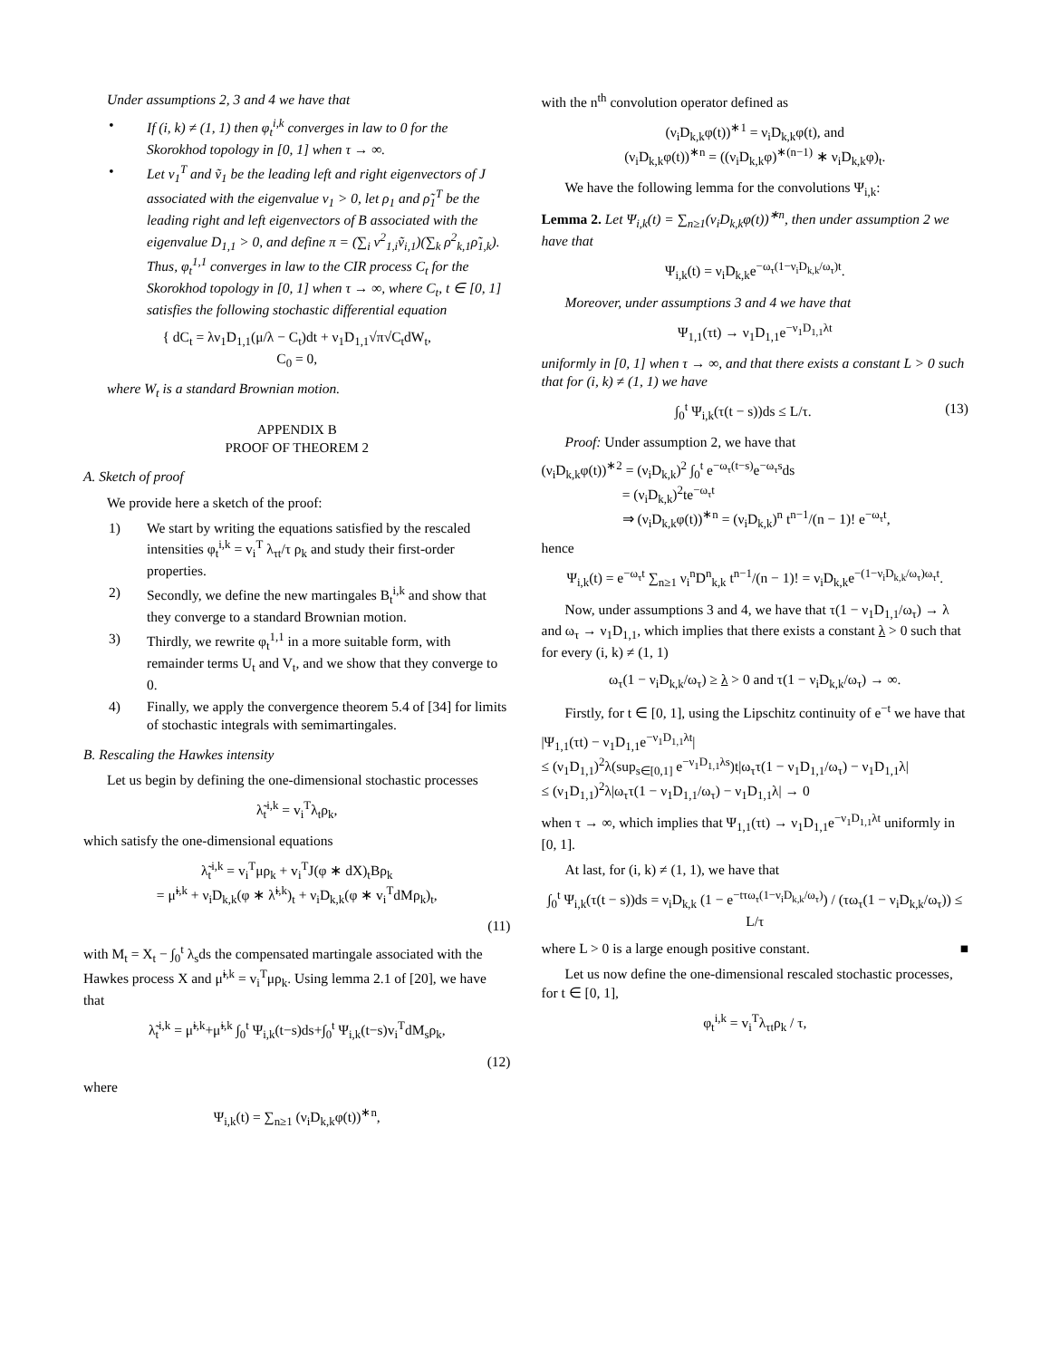Under assumptions 2, 3 and 4 we have that
• If (i, k) ≠ (1, 1) then φ<sub>t</sub><sup>i,k</sup> converges in law to 0 for the Skorokhod topology in [0, 1] when τ → ∞.
• Let v<sub>1</sub><sup>T</sup> and ṽ<sub>1</sub> be the leading left and right eigenvectors of J associated with the eigenvalue ν<sub>1</sub> > 0, let ρ<sub>1</sub> and ρ̃<sub>1</sub><sup>T</sup> be the leading right and left eigenvectors of B associated with the eigenvalue D<sub>1,1</sub> > 0, and define π = (∑<sub>i</sub> v<sup>2</sup><sub>1,i</sub>ṽ<sub>i,1</sub>)(∑<sub>k</sub> ρ<sup>2</sup><sub>k,1</sub>ρ̃<sub>1,k</sub>).
Thus, φ<sub>t</sub><sup>1,1</sup> converges in law to the CIR process C<sub>t</sub> for the Skorokhod topology in [0, 1] when τ → ∞, where C<sub>t</sub>, t ∈ [0, 1] satisfies the following stochastic differential equation
{ dC<sub>t</sub> = λν<sub>1</sub>D<sub>1,1</sub>(μ/λ − C<sub>t</sub>)dt + ν<sub>1</sub>D<sub>1,1</sub>√π√C<sub>t</sub>dW<sub>t</sub>,
C<sub>0</sub> = 0,
where W<sub>t</sub> is a standard Brownian motion.
APPENDIX B
PROOF OF THEOREM 2
A. Sketch of proof
We provide here a sketch of the proof:
1) We start by writing the equations satisfied by the rescaled intensities φ<sub>t</sub><sup>i,k</sup> = v<sub>i</sub><sup>T</sup> λ<sub>τt</sub>/τ ρ<sub>k</sub> and study their first-order properties.
2) Secondly, we define the new martingales B<sub>t</sub><sup>i,k</sup> and show that they converge to a standard Brownian motion.
3) Thirdly, we rewrite φ<sub>t</sub><sup>1,1</sup> in a more suitable form, with remainder terms U<sub>t</sub> and V<sub>t</sub>, and we show that they converge to 0.
4) Finally, we apply the convergence theorem 5.4 of [34] for limits of stochastic integrals with semimartingales.
B. Rescaling the Hawkes intensity
Let us begin by defining the one-dimensional stochastic processes
λ̃<sub>t</sub><sup>i,k</sup> = v<sub>i</sub><sup>T</sup>λ<sub>t</sub>ρ<sub>k</sub>,
which satisfy the one-dimensional equations
λ̃<sub>t</sub><sup>i,k</sup> = v<sub>i</sub><sup>T</sup>μρ<sub>k</sub> + v<sub>i</sub><sup>T</sup>J(φ ∗ dX)<sub>t</sub>Bρ<sub>k</sub>
= μ̃<sup>i,k</sup> + ν<sub>i</sub>D<sub>k,k</sub>(φ ∗ λ̃<sup>i,k</sup>)<sub>t</sub> + ν<sub>i</sub>D<sub>k,k</sub>(φ ∗ v<sub>i</sub><sup>T</sup>dMρ<sub>k</sub>)<sub>t</sub>,
(11)
with M<sub>t</sub> = X<sub>t</sub> − ∫<sub>0</sub><sup>t</sup> λ<sub>s</sub>ds the compensated martingale associated with the Hawkes process X and μ̃<sup>i,k</sup> = v<sub>i</sub><sup>T</sup>μρ<sub>k</sub>. Using lemma 2.1 of [20], we have that
λ̃<sub>t</sub><sup>i,k</sup> = μ̃<sup>i,k</sup>+μ̃<sup>i,k</sup> ∫<sub>0</sub><sup>t</sup> Ψ<sub>i,k</sub>(t−s)ds+∫<sub>0</sub><sup>t</sup> Ψ<sub>i,k</sub>(t−s)v<sub>i</sub><sup>T</sup>dM<sub>s</sub>ρ<sub>k</sub>,
(12)
where
Ψ<sub>i,k</sub>(t) = ∑<sub>n≥1</sub> (ν<sub>i</sub>D<sub>k,k</sub>φ(t))<sup>∗n</sup>,
with the n<sup>th</sup> convolution operator defined as
(ν<sub>i</sub>D<sub>k,k</sub>φ(t))<sup>∗1</sup> = ν<sub>i</sub>D<sub>k,k</sub>φ(t), and
(ν<sub>i</sub>D<sub>k,k</sub>φ(t))<sup>∗n</sup> = ((ν<sub>i</sub>D<sub>k,k</sub>φ)<sup>∗(n−1)</sup> ∗ ν<sub>i</sub>D<sub>k,k</sub>φ)<sub>t</sub>.
We have the following lemma for the convolutions Ψ<sub>i,k</sub>:
Lemma 2. Let Ψ<sub>i,k</sub>(t) = ∑<sub>n≥1</sub>(ν<sub>i</sub>D<sub>k,k</sub>φ(t))<sup>∗n</sup>, then under assumption 2 we have that
Ψ<sub>i,k</sub>(t) = ν<sub>i</sub>D<sub>k,k</sub>e<sup>−ω<sub>τ</sub>(1−ν<sub>i</sub>D<sub>k,k</sub>/ω<sub>τ</sub>)t</sup>.
Moreover, under assumptions 3 and 4 we have that
Ψ<sub>1,1</sub>(τt) → ν<sub>1</sub>D<sub>1,1</sub>e<sup>−ν<sub>1</sub>D<sub>1,1</sub>λt</sup>
uniformly in [0, 1] when τ → ∞, and that there exists a constant L > 0 such that for (i, k) ≠ (1, 1) we have
∫<sub>0</sub><sup>t</sup> Ψ<sub>i,k</sub>(τ(t − s))ds ≤ L/τ. (13)
Proof: Under assumption 2, we have that
(ν<sub>i</sub>D<sub>k,k</sub>φ(t))<sup>∗2</sup> = (ν<sub>i</sub>D<sub>k,k</sub>)<sup>2</sup> ∫<sub>0</sub><sup>t</sup> e<sup>−ω<sub>τ</sub>(t−s)</sup>e<sup>−ω<sub>τ</sub>s</sup>ds
= (ν<sub>i</sub>D<sub>k,k</sub>)<sup>2</sup>te<sup>−ω<sub>τ</sub>t</sup>
⇒ (ν<sub>i</sub>D<sub>k,k</sub>φ(t))<sup>∗n</sup> = (ν<sub>i</sub>D<sub>k,k</sub>)<sup>n</sup> t<sup>n−1</sup>/(n − 1)! e<sup>−ω<sub>τ</sub>t</sup>,
hence
Ψ<sub>i,k</sub>(t) = e<sup>−ω<sub>τ</sub>t</sup> ∑<sub>n≥1</sub> ν<sub>i</sub><sup>n</sup>D<sup>n</sup><sub>k,k</sub> t<sup>n−1</sup>/(n − 1)! = ν<sub>i</sub>D<sub>k,k</sub>e<sup>−(1−ν<sub>i</sub>D<sub>k,k</sub>/ω<sub>τ</sub>)ω<sub>τ</sub>t</sup>.
Now, under assumptions 3 and 4, we have that τ(1 − ν<sub>1</sub>D<sub>1,1</sub>/ω<sub>τ</sub>) → λ and ω<sub>τ</sub> → ν<sub>1</sub>D<sub>1,1</sub>, which implies that there exists a constant λ > 0 such that for every (i, k) ≠ (1, 1)
ω<sub>τ</sub>(1 − ν<sub>i</sub>D<sub>k,k</sub>/ω<sub>τ</sub>) ≥ λ > 0 and τ(1 − ν<sub>i</sub>D<sub>k,k</sub>/ω<sub>τ</sub>) → ∞.
Firstly, for t ∈ [0, 1], using the Lipschitz continuity of e<sup>−t</sup> we have that
|Ψ<sub>1,1</sub>(τt) − ν<sub>1</sub>D<sub>1,1</sub>e<sup>−ν<sub>1</sub>D<sub>1,1</sub>λt</sup>|
≤ (ν<sub>1</sub>D<sub>1,1</sub>)<sup>2</sup>λ(sup<sub>s∈[0,1]</sub> e<sup>−ν<sub>1</sub>D<sub>1,1</sub>λs</sup>)t|ω<sub>τ</sub>τ(1 − ν<sub>1</sub>D<sub>1,1</sub>/ω<sub>τ</sub>) − ν<sub>1</sub>D<sub>1,1</sub>λ|
≤ (ν<sub>1</sub>D<sub>1,1</sub>)<sup>2</sup>λ|ω<sub>τ</sub>τ(1 − ν<sub>1</sub>D<sub>1,1</sub>/ω<sub>τ</sub>) − ν<sub>1</sub>D<sub>1,1</sub>λ| → 0
when τ → ∞, which implies that Ψ<sub>1,1</sub>(τt) → ν<sub>1</sub>D<sub>1,1</sub>e<sup>−ν<sub>1</sub>D<sub>1,1</sub>λt</sup> uniformly in [0, 1].
At last, for (i, k) ≠ (1, 1), we have that
∫<sub>0</sub><sup>t</sup> Ψ<sub>i,k</sub>(τ(t − s))ds = ν<sub>i</sub>D<sub>k,k</sub> (1 − e<sup>−tτω<sub>τ</sub>(1−ν<sub>i</sub>D<sub>k,k</sub>/ω<sub>τ</sub>)</sup>) / (τω<sub>τ</sub>(1 − ν<sub>i</sub>D<sub>k,k</sub>/ω<sub>τ</sub>)) ≤ L/τ
where L > 0 is a large enough positive constant. ■
Let us now define the one-dimensional rescaled stochastic processes, for t ∈ [0, 1],
φ<sub>t</sub><sup>i,k</sup> = v<sub>i</sub><sup>T</sup>λ<sub>τt</sub>ρ<sub>k</sub> / τ,